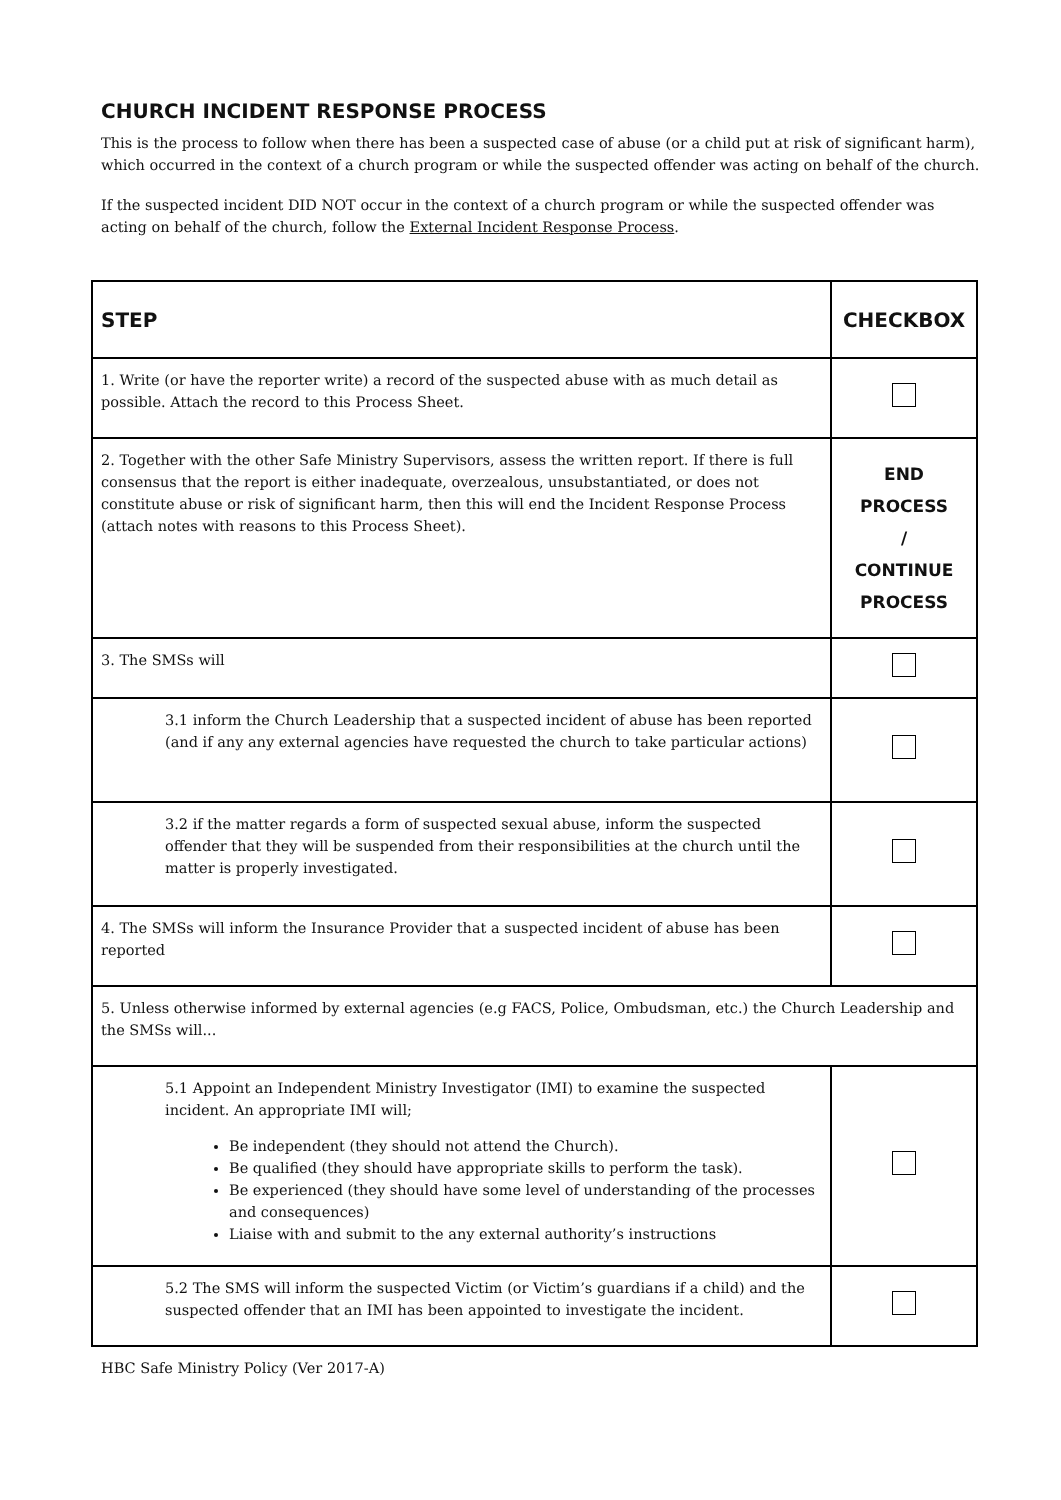CHURCH INCIDENT RESPONSE PROCESS
This is the process to follow when there has been a suspected case of abuse (or a child put at risk of significant harm), which occurred in the context of a church program or while the suspected offender was acting on behalf of the church.
If the suspected incident DID NOT occur in the context of a church program or while the suspected offender was acting on behalf of the church, follow the External Incident Response Process.
| STEP | CHECKBOX |
| --- | --- |
| 1. Write (or have the reporter write) a record of the suspected abuse with as much detail as possible. Attach the record to this Process Sheet. | |
| 2. Together with the other Safe Ministry Supervisors, assess the written report. If there is full consensus that the report is either inadequate, overzealous, unsubstantiated, or does not constitute abuse or risk of significant harm, then this will end the Incident Response Process (attach notes with reasons to this Process Sheet). | END PROCESS / CONTINUE PROCESS |
| 3. The SMSs will | |
| 3.1 inform the Church Leadership that a suspected incident of abuse has been reported (and if any any external agencies have requested the church to take particular actions) | |
| 3.2 if the matter regards a form of suspected sexual abuse, inform the suspected offender that they will be suspended from their responsibilities at the church until the matter is properly investigated. | |
| 4. The SMSs will inform the Insurance Provider that a suspected incident of abuse has been reported | |
| 5. Unless otherwise informed by external agencies (e.g FACS, Police, Ombudsman, etc.) the Church Leadership and the SMSs will... | |
| 5.1 Appoint an Independent Ministry Investigator (IMI) to examine the suspected incident. An appropriate IMI will; Be independent (they should not attend the Church). Be qualified (they should have appropriate skills to perform the task). Be experienced (they should have some level of understanding of the processes and consequences) Liaise with and submit to the any external authority’s instructions | |
| 5.2 The SMS will inform the suspected Victim (or Victim’s guardians if a child) and the suspected offender that an IMI has been appointed to investigate the incident. | |
HBC Safe Ministry Policy (Ver 2017-A)